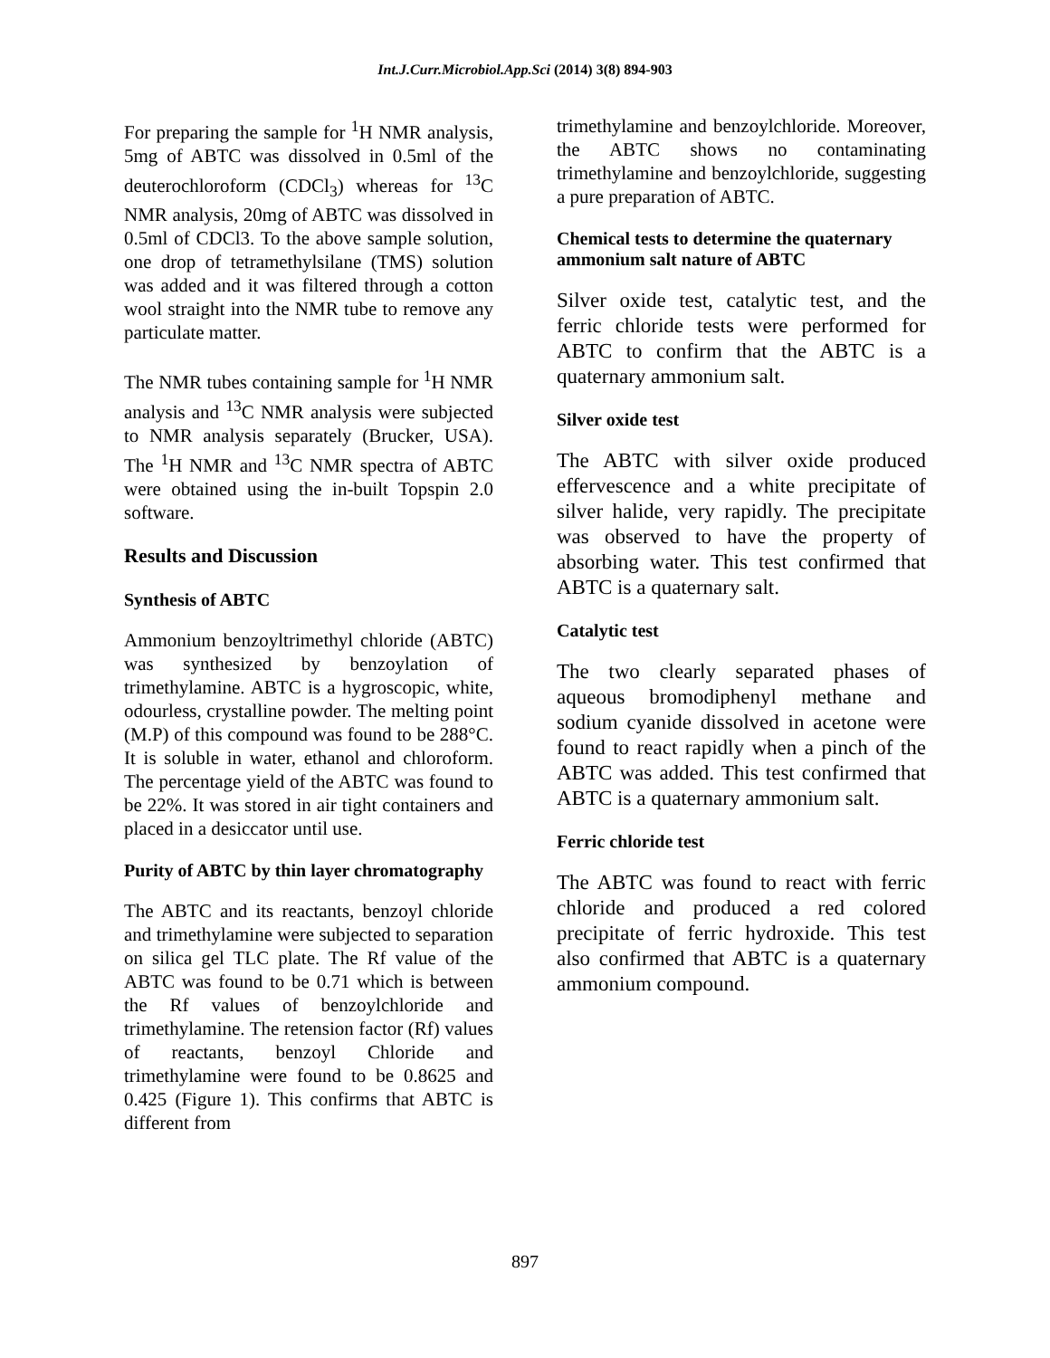Int.J.Curr.Microbiol.App.Sci (2014) 3(8) 894-903
For preparing the sample for <sup>1</sup>H NMR analysis, 5mg of ABTC was dissolved in 0.5ml of the deuterochloroform (CDCl<sub>3</sub>) whereas for <sup>13</sup>C NMR analysis, 20mg of ABTC was dissolved in 0.5ml of CDCl3. To the above sample solution, one drop of tetramethylsilane (TMS) solution was added and it was filtered through a cotton wool straight into the NMR tube to remove any particulate matter.
The NMR tubes containing sample for <sup>1</sup>H NMR analysis and <sup>13</sup>C NMR analysis were subjected to NMR analysis separately (Brucker, USA). The <sup>1</sup>H NMR and <sup>13</sup>C NMR spectra of ABTC were obtained using the in-built Topspin 2.0 software.
Results and Discussion
Synthesis of ABTC
Ammonium benzoyltrimethyl chloride (ABTC) was synthesized by benzoylation of trimethylamine. ABTC is a hygroscopic, white, odourless, crystalline powder. The melting point (M.P) of this compound was found to be 288°C. It is soluble in water, ethanol and chloroform. The percentage yield of the ABTC was found to be 22%. It was stored in air tight containers and placed in a desiccator until use.
Purity of ABTC by thin layer chromatography
The ABTC and its reactants, benzoyl chloride and trimethylamine were subjected to separation on silica gel TLC plate. The Rf value of the ABTC was found to be 0.71 which is between the Rf values of benzoylchloride and trimethylamine. The retension factor (Rf) values of reactants, benzoyl Chloride and trimethylamine were found to be 0.8625 and 0.425 (Figure 1). This confirms that ABTC is different from
trimethylamine and benzoylchloride. Moreover, the ABTC shows no contaminating trimethylamine and benzoylchloride, suggesting a pure preparation of ABTC.
Chemical tests to determine the quaternary ammonium salt nature of ABTC
Silver oxide test, catalytic test, and the ferric chloride tests were performed for ABTC to confirm that the ABTC is a quaternary ammonium salt.
Silver oxide test
The ABTC with silver oxide produced effervescence and a white precipitate of silver halide, very rapidly. The precipitate was observed to have the property of absorbing water. This test confirmed that ABTC is a quaternary salt.
Catalytic test
The two clearly separated phases of aqueous bromodiphenyl methane and sodium cyanide dissolved in acetone were found to react rapidly when a pinch of the ABTC was added. This test confirmed that ABTC is a quaternary ammonium salt.
Ferric chloride test
The ABTC was found to react with ferric chloride and produced a red colored precipitate of ferric hydroxide. This test also confirmed that ABTC is a quaternary ammonium compound.
897